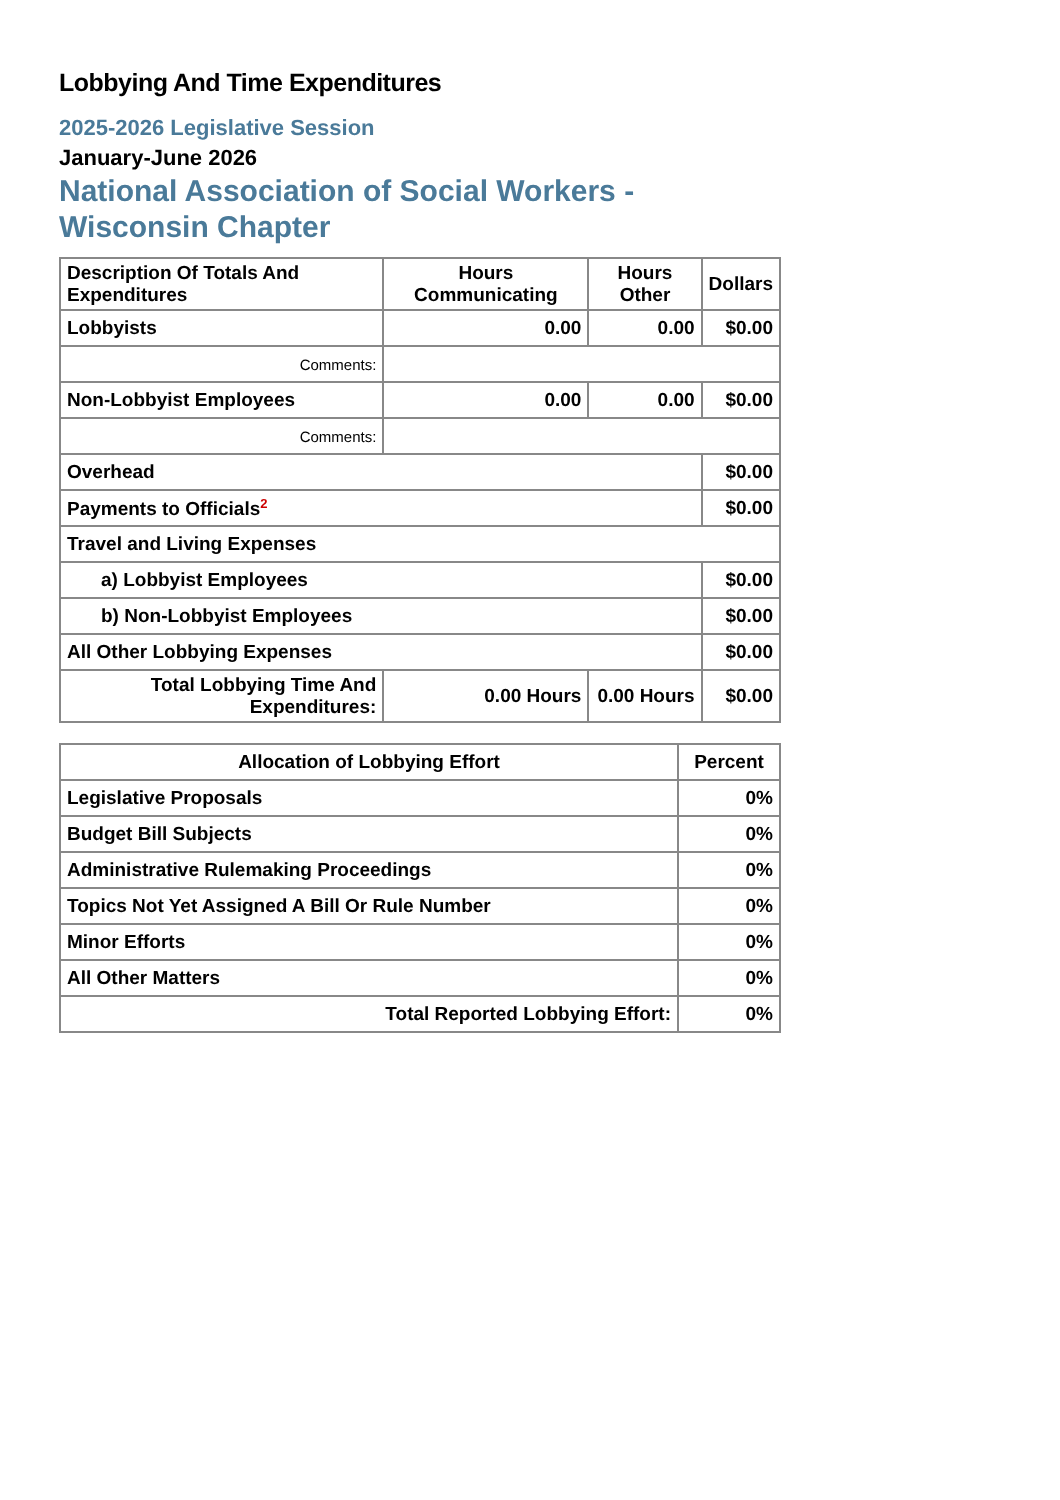Lobbying And Time Expenditures
2025-2026 Legislative Session
January-June 2026
National Association of Social Workers - Wisconsin Chapter
| Description Of Totals And Expenditures | Hours Communicating | Hours Other | Dollars |
| --- | --- | --- | --- |
| Lobbyists | 0.00 | 0.00 | $0.00 |
| Comments: | | | |
| Non-Lobbyist Employees | 0.00 | 0.00 | $0.00 |
| Comments: | | | |
| Overhead | | | $0.00 |
| Payments to Officials<sup>2</sup> | | | $0.00 |
| Travel and Living Expenses | | | |
| a) Lobbyist Employees | | | $0.00 |
| b) Non-Lobbyist Employees | | | $0.00 |
| All Other Lobbying Expenses | | | $0.00 |
| Total Lobbying Time And Expenditures: | 0.00 Hours | 0.00 Hours | $0.00 |
| Allocation of Lobbying Effort | Percent |
| --- | --- |
| Legislative Proposals | 0% |
| Budget Bill Subjects | 0% |
| Administrative Rulemaking Proceedings | 0% |
| Topics Not Yet Assigned A Bill Or Rule Number | 0% |
| Minor Efforts | 0% |
| All Other Matters | 0% |
| Total Reported Lobbying Effort: | 0% |